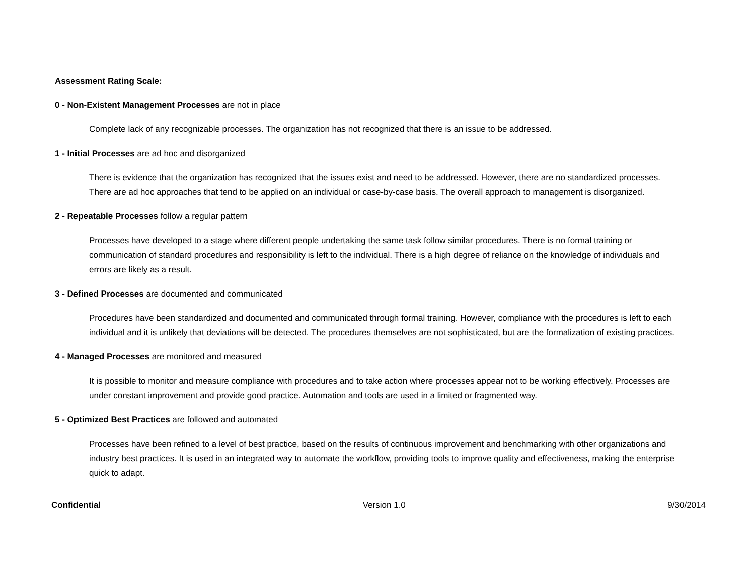Assessment Rating Scale:
0 - Non-Existent Management Processes are not in place
Complete lack of any recognizable processes. The organization has not recognized that there is an issue to be addressed.
1 - Initial Processes are ad hoc and disorganized
There is evidence that the organization has recognized that the issues exist and need to be addressed. However, there are no standardized processes. There are ad hoc approaches that tend to be applied on an individual or case-by-case basis. The overall approach to management is disorganized.
2 - Repeatable Processes follow a regular pattern
Processes have developed to a stage where different people undertaking the same task follow similar procedures. There is no formal training or communication of standard procedures and responsibility is left to the individual. There is a high degree of reliance on the knowledge of individuals and errors are likely as a result.
3 - Defined Processes are documented and communicated
Procedures have been standardized and documented and communicated through formal training. However, compliance with the procedures is left to each individual and it is unlikely that deviations will be detected. The procedures themselves are not sophisticated, but are the formalization of existing practices.
4 - Managed Processes are monitored and measured
It is possible to monitor and measure compliance with procedures and to take action where processes appear not to be working effectively. Processes are under constant improvement and provide good practice. Automation and tools are used in a limited or fragmented way.
5 - Optimized Best Practices are followed and automated
Processes have been refined to a level of best practice, based on the results of continuous improvement and benchmarking with other organizations and industry best practices. It is used in an integrated way to automate the workflow, providing tools to improve quality and effectiveness, making the enterprise quick to adapt.
Confidential Version 1.0 9/30/2014